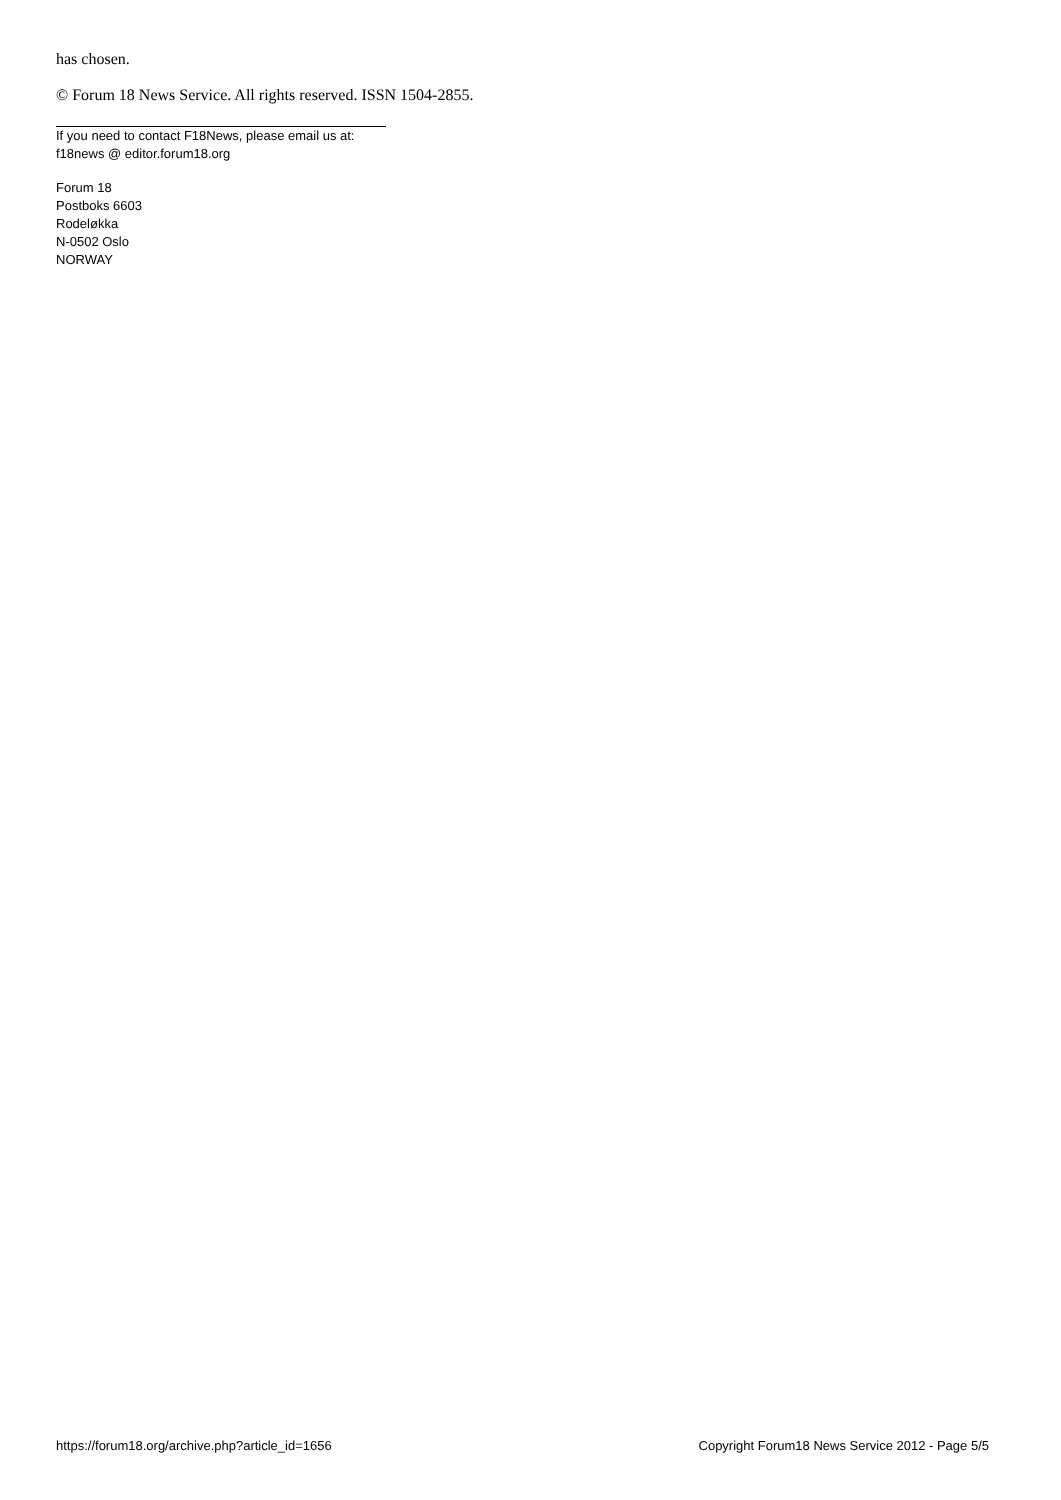has chosen.
© Forum 18 News Service. All rights reserved. ISSN 1504-2855.
If you need to contact F18News, please email us at:
f18news @ editor.forum18.org
Forum 18
Postboks 6603
Rodeløkka
N-0502 Oslo
NORWAY
https://forum18.org/archive.php?article_id=1656 Copyright Forum18 News Service 2012 - Page 5/5